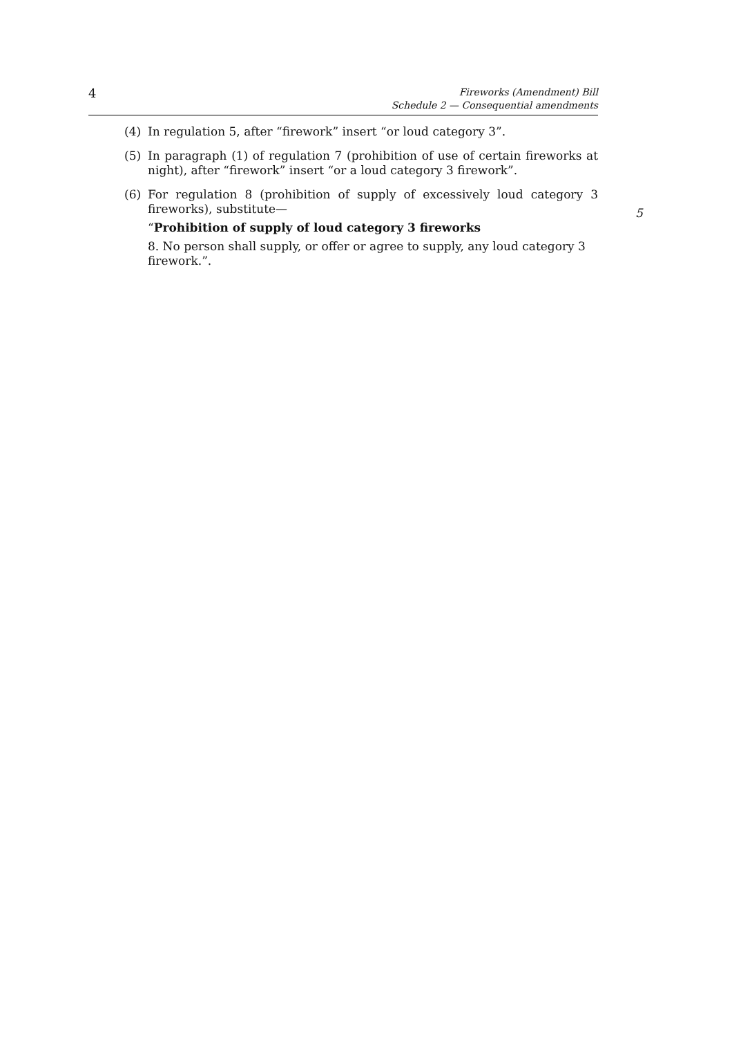4
Fireworks (Amendment) Bill
Schedule 2 — Consequential amendments
(4) In regulation 5, after “firework” insert “or loud category 3”.
(5) In paragraph (1) of regulation 7 (prohibition of use of certain fireworks at night), after “firework” insert “or a loud category 3 firework”.
(6) For regulation 8 (prohibition of supply of excessively loud category 3 fireworks), substitute—
“Prohibition of supply of loud category 3 fireworks
8. No person shall supply, or offer or agree to supply, any loud category 3 firework.”.
5